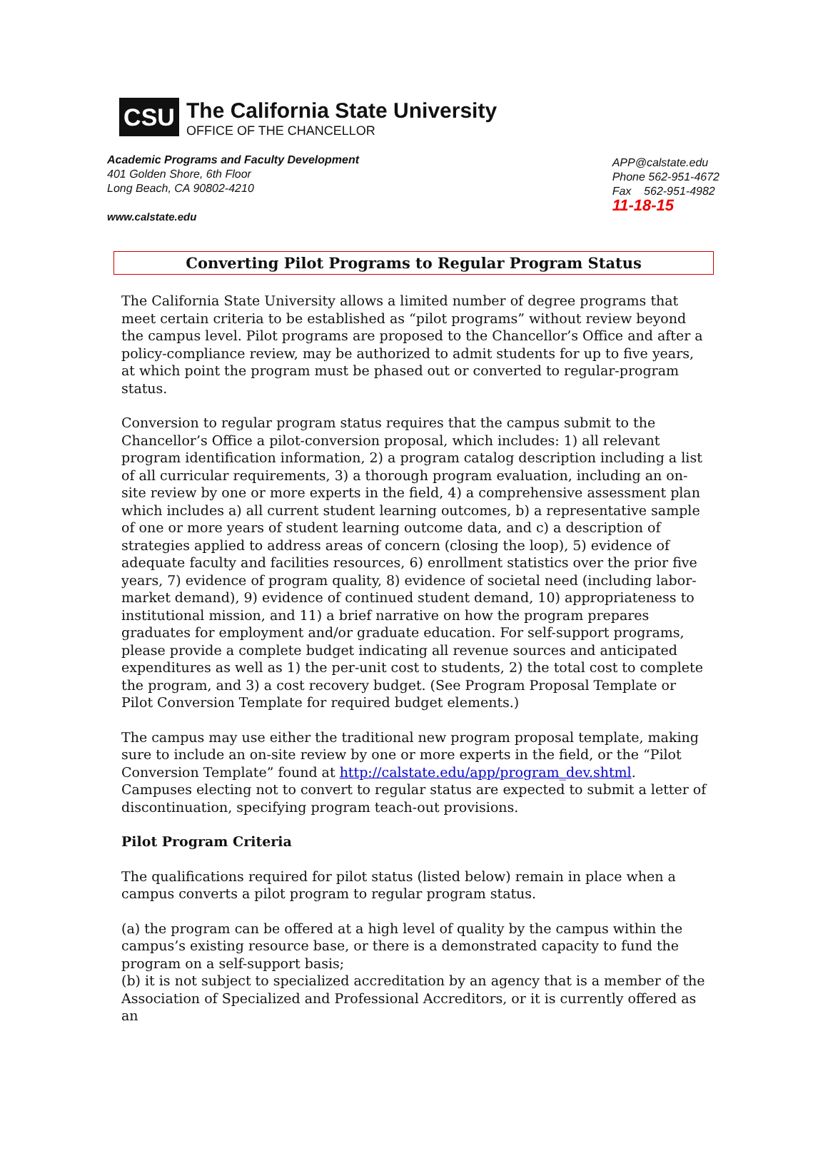CSU
The California State University
OFFICE OF THE CHANCELLOR
Academic Programs and Faculty Development
401 Golden Shore, 6th Floor
Long Beach, CA 90802-4210
www.calstate.edu
APP@calstate.edu
Phone 562-951-4672
Fax 562-951-4982
11-18-15
Converting Pilot Programs to Regular Program Status
The California State University allows a limited number of degree programs that meet certain criteria to be established as “pilot programs” without review beyond the campus level. Pilot programs are proposed to the Chancellor’s Office and after a policy-compliance review, may be authorized to admit students for up to five years, at which point the program must be phased out or converted to regular-program status.
Conversion to regular program status requires that the campus submit to the Chancellor’s Office a pilot-conversion proposal, which includes: 1) all relevant program identification information, 2) a program catalog description including a list of all curricular requirements, 3) a thorough program evaluation, including an on-site review by one or more experts in the field, 4) a comprehensive assessment plan which includes a) all current student learning outcomes, b) a representative sample of one or more years of student learning outcome data, and c) a description of strategies applied to address areas of concern (closing the loop), 5) evidence of adequate faculty and facilities resources, 6) enrollment statistics over the prior five years, 7) evidence of program quality, 8) evidence of societal need (including labor-market demand), 9) evidence of continued student demand, 10) appropriateness to institutional mission, and 11) a brief narrative on how the program prepares graduates for employment and/or graduate education. For self-support programs, please provide a complete budget indicating all revenue sources and anticipated expenditures as well as 1) the per-unit cost to students, 2) the total cost to complete the program, and 3) a cost recovery budget. (See Program Proposal Template or Pilot Conversion Template for required budget elements.)
The campus may use either the traditional new program proposal template, making sure to include an on-site review by one or more experts in the field, or the “Pilot Conversion Template” found at http://calstate.edu/app/program_dev.shtml. Campuses electing not to convert to regular status are expected to submit a letter of discontinuation, specifying program teach-out provisions.
Pilot Program Criteria
The qualifications required for pilot status (listed below) remain in place when a campus converts a pilot program to regular program status.
(a) the program can be offered at a high level of quality by the campus within the campus’s existing resource base, or there is a demonstrated capacity to fund the program on a self-support basis;
(b) it is not subject to specialized accreditation by an agency that is a member of the Association of Specialized and Professional Accreditors, or it is currently offered as an